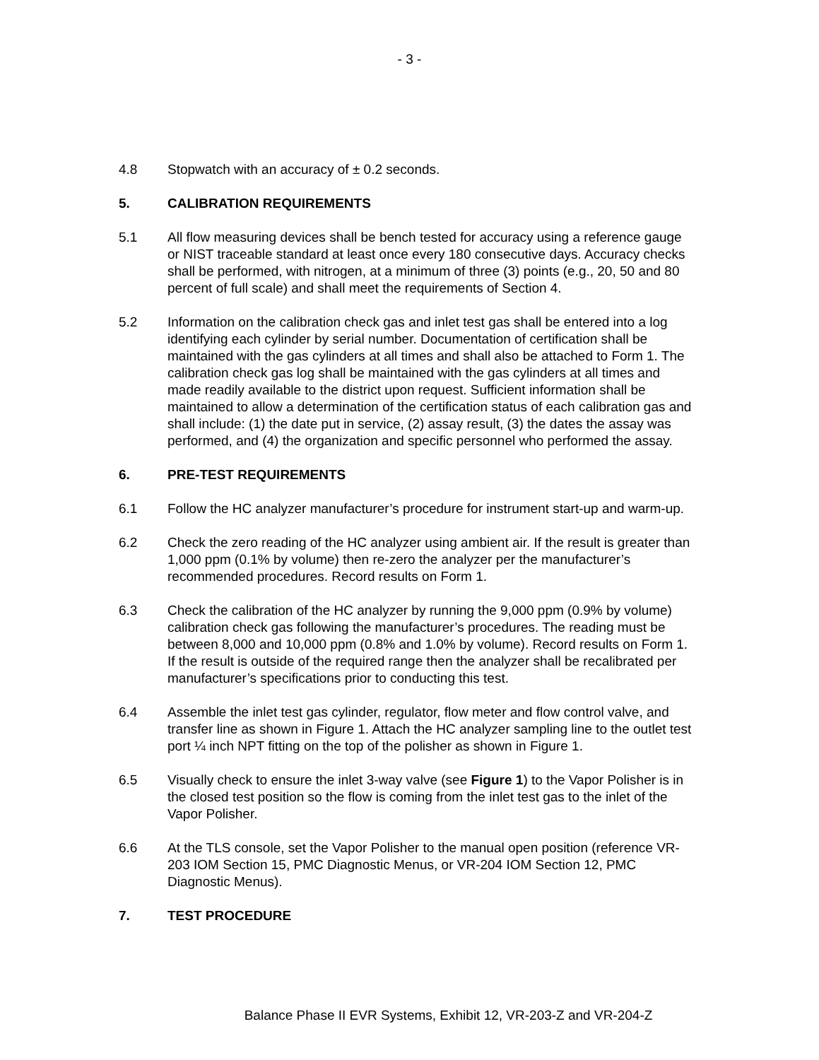- 3 -
4.8 Stopwatch with an accuracy of ± 0.2 seconds.
5. CALIBRATION REQUIREMENTS
5.1 All flow measuring devices shall be bench tested for accuracy using a reference gauge or NIST traceable standard at least once every 180 consecutive days. Accuracy checks shall be performed, with nitrogen, at a minimum of three (3) points (e.g., 20, 50 and 80 percent of full scale) and shall meet the requirements of Section 4.
5.2 Information on the calibration check gas and inlet test gas shall be entered into a log identifying each cylinder by serial number. Documentation of certification shall be maintained with the gas cylinders at all times and shall also be attached to Form 1. The calibration check gas log shall be maintained with the gas cylinders at all times and made readily available to the district upon request. Sufficient information shall be maintained to allow a determination of the certification status of each calibration gas and shall include: (1) the date put in service, (2) assay result, (3) the dates the assay was performed, and (4) the organization and specific personnel who performed the assay.
6. PRE-TEST REQUIREMENTS
6.1 Follow the HC analyzer manufacturer’s procedure for instrument start-up and warm-up.
6.2 Check the zero reading of the HC analyzer using ambient air. If the result is greater than 1,000 ppm (0.1% by volume) then re-zero the analyzer per the manufacturer’s recommended procedures. Record results on Form 1.
6.3 Check the calibration of the HC analyzer by running the 9,000 ppm (0.9% by volume) calibration check gas following the manufacturer’s procedures. The reading must be between 8,000 and 10,000 ppm (0.8% and 1.0% by volume). Record results on Form 1. If the result is outside of the required range then the analyzer shall be recalibrated per manufacturer’s specifications prior to conducting this test.
6.4 Assemble the inlet test gas cylinder, regulator, flow meter and flow control valve, and transfer line as shown in Figure 1. Attach the HC analyzer sampling line to the outlet test port ¼ inch NPT fitting on the top of the polisher as shown in Figure 1.
6.5 Visually check to ensure the inlet 3-way valve (see Figure 1) to the Vapor Polisher is in the closed test position so the flow is coming from the inlet test gas to the inlet of the Vapor Polisher.
6.6 At the TLS console, set the Vapor Polisher to the manual open position (reference VR-203 IOM Section 15, PMC Diagnostic Menus, or VR-204 IOM Section 12, PMC Diagnostic Menus).
7. TEST PROCEDURE
Balance Phase II EVR Systems, Exhibit 12, VR-203-Z and VR-204-Z